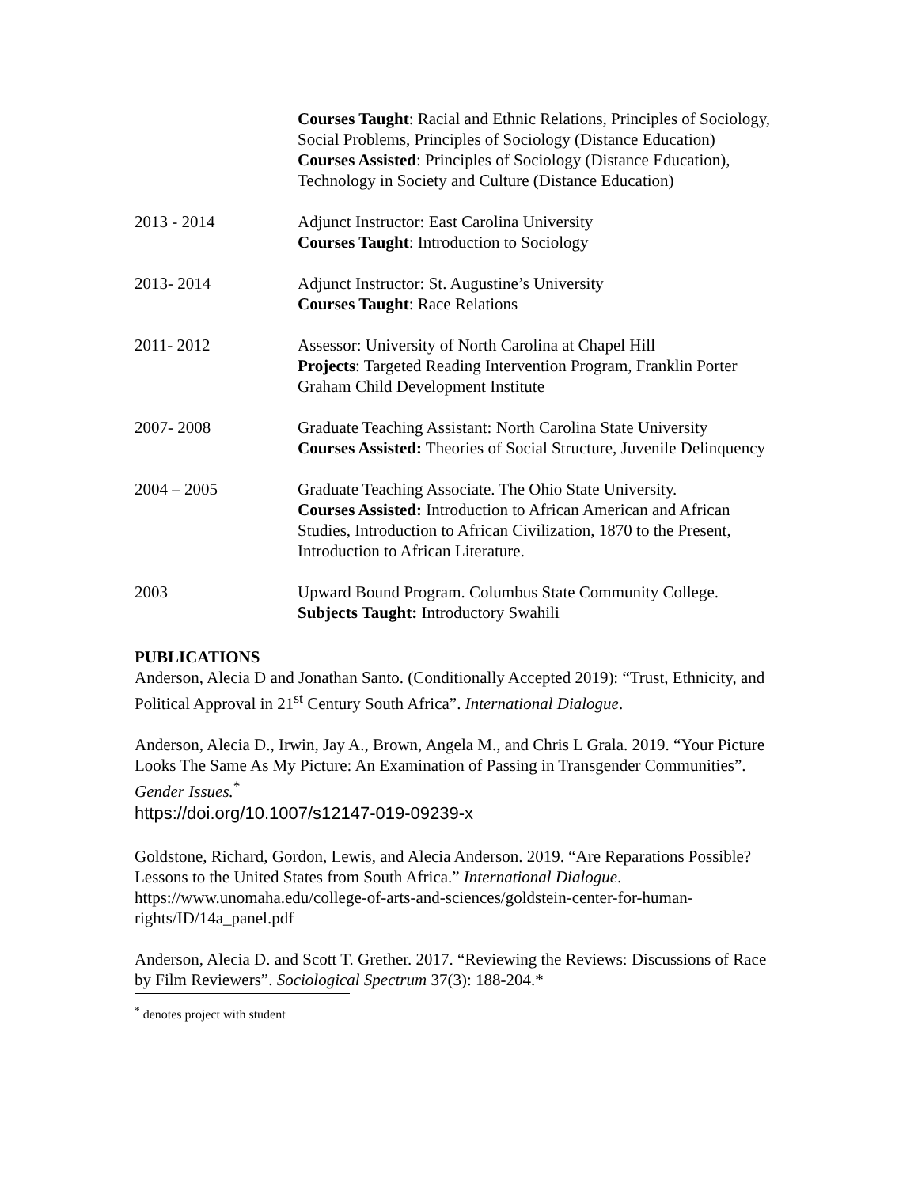Courses Taught: Racial and Ethnic Relations, Principles of Sociology, Social Problems, Principles of Sociology (Distance Education)
Courses Assisted: Principles of Sociology (Distance Education), Technology in Society and Culture (Distance Education)
2013 - 2014 Adjunct Instructor: East Carolina University
Courses Taught: Introduction to Sociology
2013- 2014 Adjunct Instructor: St. Augustine’s University
Courses Taught: Race Relations
2011- 2012 Assessor: University of North Carolina at Chapel Hill
Projects: Targeted Reading Intervention Program, Franklin Porter Graham Child Development Institute
2007- 2008 Graduate Teaching Assistant: North Carolina State University
Courses Assisted: Theories of Social Structure, Juvenile Delinquency
2004 – 2005 Graduate Teaching Associate. The Ohio State University.
Courses Assisted: Introduction to African American and African Studies, Introduction to African Civilization, 1870 to the Present, Introduction to African Literature.
2003 Upward Bound Program. Columbus State Community College.
Subjects Taught: Introductory Swahili
PUBLICATIONS
Anderson, Alecia D and Jonathan Santo. (Conditionally Accepted 2019): “Trust, Ethnicity, and Political Approval in 21<sup>st</sup> Century South Africa”. International Dialogue.
Anderson, Alecia D., Irwin, Jay A., Brown, Angela M., and Chris L Grala. 2019. “Your Picture Looks The Same As My Picture: An Examination of Passing in Transgender Communities”. Gender Issues.<sup>*</sup>
https://doi.org/10.1007/s12147-019-09239-x
Goldstone, Richard, Gordon, Lewis, and Alecia Anderson. 2019. “Are Reparations Possible? Lessons to the United States from South Africa.” International Dialogue. https://www.unomaha.edu/college-of-arts-and-sciences/goldstein-center-for-human-rights/ID/14a_panel.pdf
Anderson, Alecia D. and Scott T. Grether. 2017. “Reviewing the Reviews: Discussions of Race by Film Reviewers”. Sociological Spectrum 37(3): 188-204.*
<sup>*</sup> denotes project with student